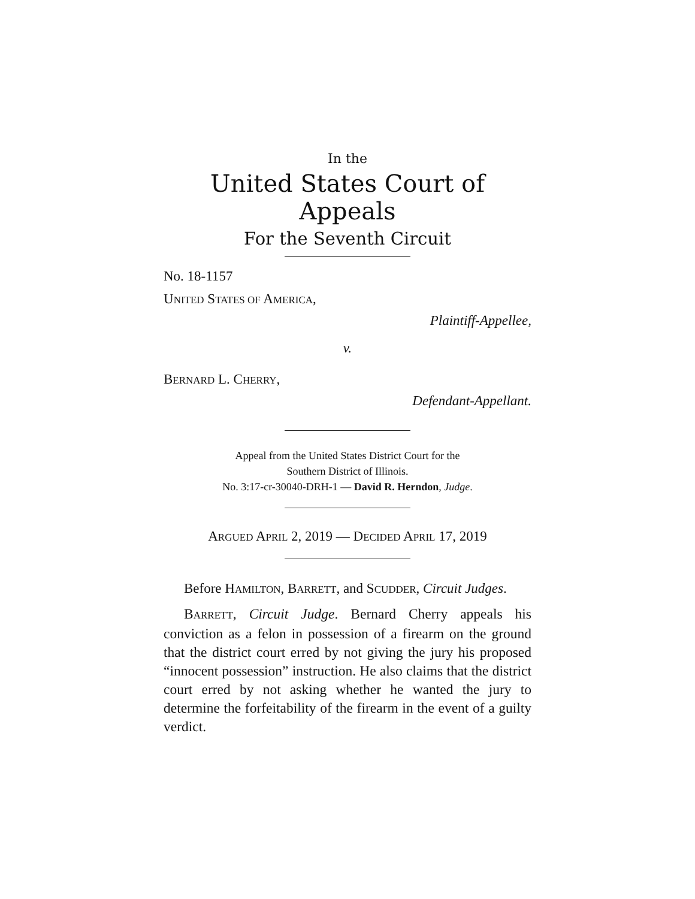In the
United States Court of Appeals
For the Seventh Circuit
No. 18-1157
UNITED STATES OF AMERICA,
Plaintiff-Appellee,
v.
BERNARD L. CHERRY,
Defendant-Appellant.
Appeal from the United States District Court for the
Southern District of Illinois.
No. 3:17-cr-30040-DRH-1 — David R. Herndon, Judge.
ARGUED APRIL 2, 2019 — DECIDED APRIL 17, 2019
Before HAMILTON, BARRETT, and SCUDDER, Circuit Judges.
BARRETT, Circuit Judge. Bernard Cherry appeals his conviction as a felon in possession of a firearm on the ground that the district court erred by not giving the jury his proposed “innocent possession” instruction. He also claims that the district court erred by not asking whether he wanted the jury to determine the forfeitability of the firearm in the event of a guilty verdict.